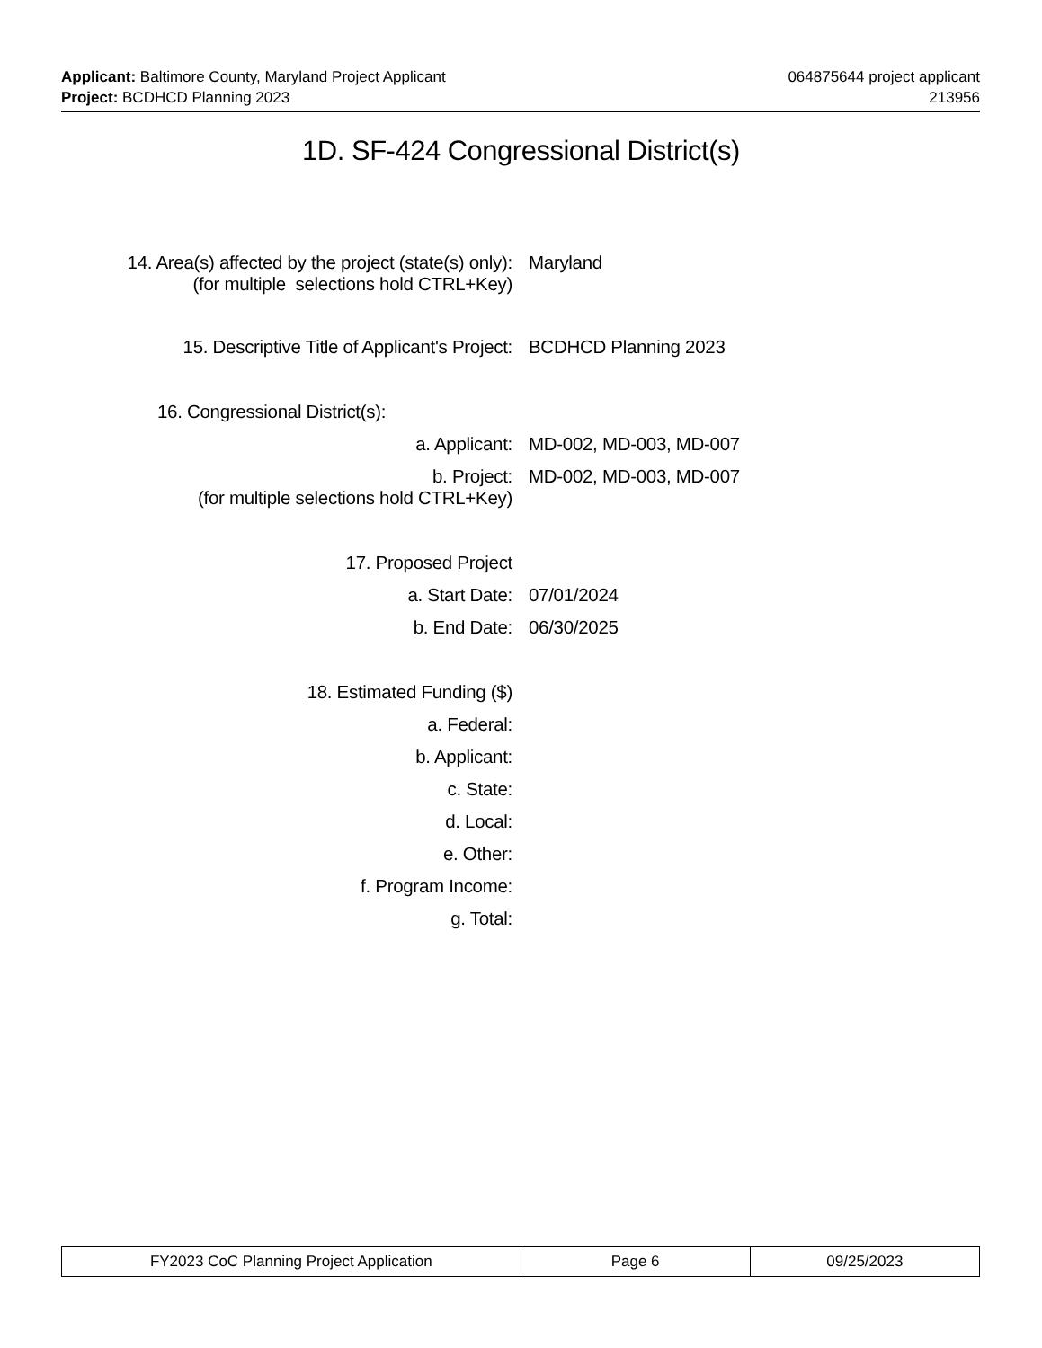Applicant: Baltimore County, Maryland Project Applicant 064875644 project applicant
Project: BCDHCD Planning 2023 213956
1D. SF-424 Congressional District(s)
14. Area(s) affected by the project (state(s) only):
(for multiple selections hold CTRL+Key)
Maryland
15. Descriptive Title of Applicant's Project: BCDHCD Planning 2023
16. Congressional District(s):
a. Applicant: MD-002, MD-003, MD-007
b. Project:
(for multiple selections hold CTRL+Key)
MD-002, MD-003, MD-007
17. Proposed Project
a. Start Date: 07/01/2024
b. End Date: 06/30/2025
18. Estimated Funding ($)
a. Federal:
b. Applicant:
c. State:
d. Local:
e. Other:
f. Program Income:
g. Total:
| FY2023 CoC Planning Project Application | Page 6 | 09/25/2023 |